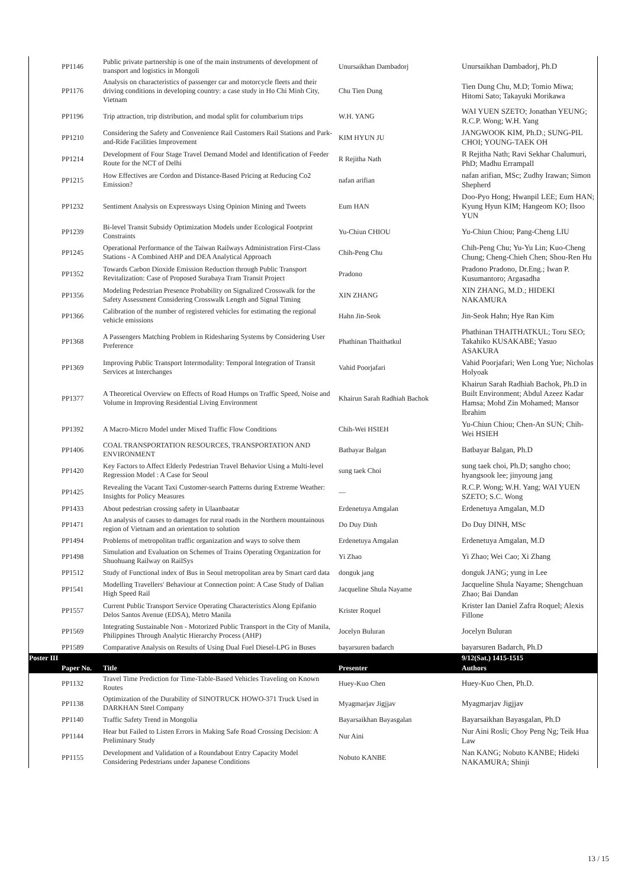| PP1146 | Public private partnership is one of the main instruments of development of transport and logistics in Mongoli | Unursaikhan Dambadorj | Unursaikhan Dambadorj, Ph.D |
| PP1176 | Analysis on characteristics of passenger car and motorcycle fleets and their driving conditions in developing country: a case study in Ho Chi Minh City, Vietnam | Chu Tien Dung | Tien Dung Chu, M.D; Tomio Miwa; Hitomi Sato; Takayuki Morikawa |
| PP1196 | Trip attraction, trip distribution, and modal split for columbarium trips | W.H. YANG | WAI YUEN SZETO; Jonathan YEUNG; R.C.P. Wong; W.H. Yang |
| PP1210 | Considering the Safety and Convenience Rail Customers Rail Stations and Park-and-Ride Facilities Improvement | KIM HYUN JU | JANGWOOK KIM, Ph.D.; SUNG-PIL CHOI; YOUNG-TAEK OH |
| PP1214 | Development of Four Stage Travel Demand Model and Identification of Feeder Route for the NCT of Delhi | R Rejitha Nath | R Rejitha Nath; Ravi Sekhar Chalumuri, PhD; Madhu Errampall |
| PP1215 | How Effectives are Cordon and Distance-Based Pricing at Reducing Co2 Emission? | nafan arifian | nafan arifian, MSc; Zudhy Irawan; Simon Shepherd |
| PP1232 | Sentiment Analysis on Expressways Using Opinion Mining and Tweets | Eum HAN | Doo-Pyo Hong; Hwanpil LEE; Eum HAN; Kyung Hyun KIM; Hangeom KO; Ilsoo YUN |
| PP1239 | Bi-level Transit Subsidy Optimization Models under Ecological Footprint Constraints | Yu-Chiun CHIOU | Yu-Chiun Chiou; Pang-Cheng LIU |
| PP1245 | Operational Performance of the Taiwan Railways Administration First-Class Stations - A Combined AHP and DEA Analytical Approach | Chih-Peng Chu | Chih-Peng Chu; Yu-Yu Lin; Kuo-Cheng Chung; Cheng-Chieh Chen; Shou-Ren Hu |
| PP1352 | Towards Carbon Dioxide Emission Reduction through Public Transport Revitalization: Case of Proposed Surabaya Tram Transit Project | Pradono | Pradono Pradono, Dr.Eng.; Iwan P. Kusumantoro; Argasadha |
| PP1356 | Modeling Pedestrian Presence Probability on Signalized Crosswalk for the Safety Assessment Considering Crosswalk Length and Signal Timing | XIN ZHANG | XIN ZHANG, M.D.; HIDEKI NAKAMURA |
| PP1366 | Calibration of the number of registered vehicles for estimating the regional vehicle emissions | Hahn Jin-Seok | Jin-Seok Hahn; Hye Ran Kim |
| PP1368 | A Passengers Matching Problem in Ridesharing Systems by Considering User Preference | Phathinan Thaithatkul | Phathinan THAITHATKUL; Toru SEO; Takahiko KUSAKABE; Yasuo ASAKURA |
| PP1369 | Improving Public Transport Intermodality: Temporal Integration of Transit Services at Interchanges | Vahid Poorjafari | Vahid Poorjafari; Wen Long Yue; Nicholas Holyoak |
| PP1377 | A Theoretical Overview on Effects of Road Humps on Traffic Speed, Noise and Volume in Improving Residential Living Environment | Khairun Sarah Radhiah Bachok | Khairun Sarah Radhiah Bachok, Ph.D in Built Environment; Abdul Azeez Kadar Hamsa; Mohd Zin Mohamed; Mansor Ibrahim |
| PP1392 | A Macro-Micro Model under Mixed Traffic Flow Conditions | Chih-Wei HSIEH | Yu-Chiun Chiou; Chen-An SUN; Chih-Wei HSIEH |
| PP1406 | COAL TRANSPORTATION RESOURCES, TRANSPORTATION AND ENVIRONMENT | Batbayar Balgan | Batbayar Balgan, Ph.D |
| PP1420 | Key Factors to Affect Elderly Pedestrian Travel Behavior Using a Multi-level Regression Model : A Case for Seoul | sung taek Choi | sung taek choi, Ph.D; sangho choo; hyangsook lee; jinyoung jang |
| PP1425 | Revealing the Vacant Taxi Customer-search Patterns during Extreme Weather: Insights for Policy Measures | — | R.C.P. Wong; W.H. Yang; WAI YUEN SZETO; S.C. Wong |
| PP1433 | About pedestrian crossing safety in Ulaanbaatar | Erdenetuya Amgalan | Erdenetuya Amgalan, M.D |
| PP1471 | An analysis of causes to damages for rural roads in the Northern mountainous region of Vietnam and an orientation to solution | Do Duy Dinh | Do Duy DINH, MSc |
| PP1494 | Problems of metropolitan traffic organization and ways to solve them | Erdenetuya Amgalan | Erdenetuya Amgalan, M.D |
| PP1498 | Simulation and Evaluation on Schemes of Trains Operating Organization for Shuohuang Railway on RailSys | Yi Zhao | Yi Zhao; Wei Cao; Xi Zhang |
| PP1512 | Study of Functional index of Bus in Seoul metropolitan area by Smart card data | donguk jang | donguk JANG; yung in Lee |
| PP1541 | Modelling Travellers' Behaviour at Connection point: A Case Study of Dalian High Speed Rail | Jacqueline Shula Nayame | Jacqueline Shula Nayame; Shengchuan Zhao; Bai Dandan |
| PP1557 | Current Public Transport Service Operating Characteristics Along Epifanio Delos Santos Avenue (EDSA), Metro Manila | Krister Roquel | Krister Ian Daniel Zafra Roquel; Alexis Fillone |
| PP1569 | Integrating Sustainable Non - Motorized Public Transport in the City of Manila, Philippines Through Analytic Hierarchy Process (AHP) | Jocelyn Buluran | Jocelyn Buluran |
| PP1589 | Comparative Analysis on Results of Using Dual Fuel Diesel-LPG in Buses | bayarsuren badarch | bayarsuren Badarch, Ph.D |
| Poster III | | | 9/12(Sat.) 1415-1515 |
| Paper No. | Title | Presenter | Authors |
| PP1132 | Travel Time Prediction for Time-Table-Based Vehicles Traveling on Known Routes | Huey-Kuo Chen | Huey-Kuo Chen, Ph.D. |
| PP1138 | Optimization of the Durability of SINOTRUCK HOWO-371 Truck Used in DARKHAN Steel Company | Myagmarjav Jigjjav | Myagmarjav Jigjjav |
| PP1140 | Traffic Safety Trend in Mongolia | Bayarsaikhan Bayasgalan | Bayarsaikhan Bayasgalan, Ph.D |
| PP1144 | Hear but Failed to Listen Errors in Making Safe Road Crossing Decision: A Preliminary Study | Nur Aini | Nur Aini Rosli; Choy Peng Ng; Teik Hua Law |
| PP1155 | Development and Validation of a Roundabout Entry Capacity Model Considering Pedestrians under Japanese Conditions | Nobuto KANBE | Nan KANG; Nobuto KANBE; Hideki NAKAMURA; Shinji |
13 / 15